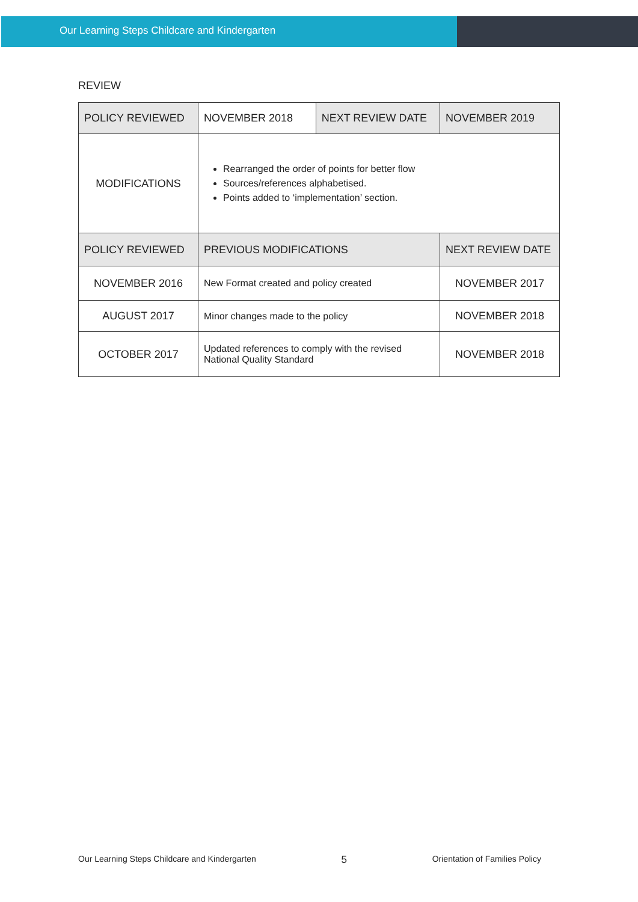Our Learning Steps Childcare and Kindergarten
REVIEW
| POLICY REVIEWED | NOVEMBER 2018 | NEXT REVIEW DATE | NOVEMBER 2019 |
| MODIFICATIONS | Rearranged the order of points for better flow Sources/references alphabetised. Points added to ‘implementation’ section. | | |
| POLICY REVIEWED | PREVIOUS MODIFICATIONS | | NEXT REVIEW DATE |
| NOVEMBER 2016 | New Format created and policy created | | NOVEMBER 2017 |
| AUGUST 2017 | Minor changes made to the policy | | NOVEMBER 2018 |
| OCTOBER 2017 | Updated references to comply with the revised National Quality Standard | | NOVEMBER 2018 |
Our Learning Steps Childcare and Kindergarten 5 Orientation of Families Policy